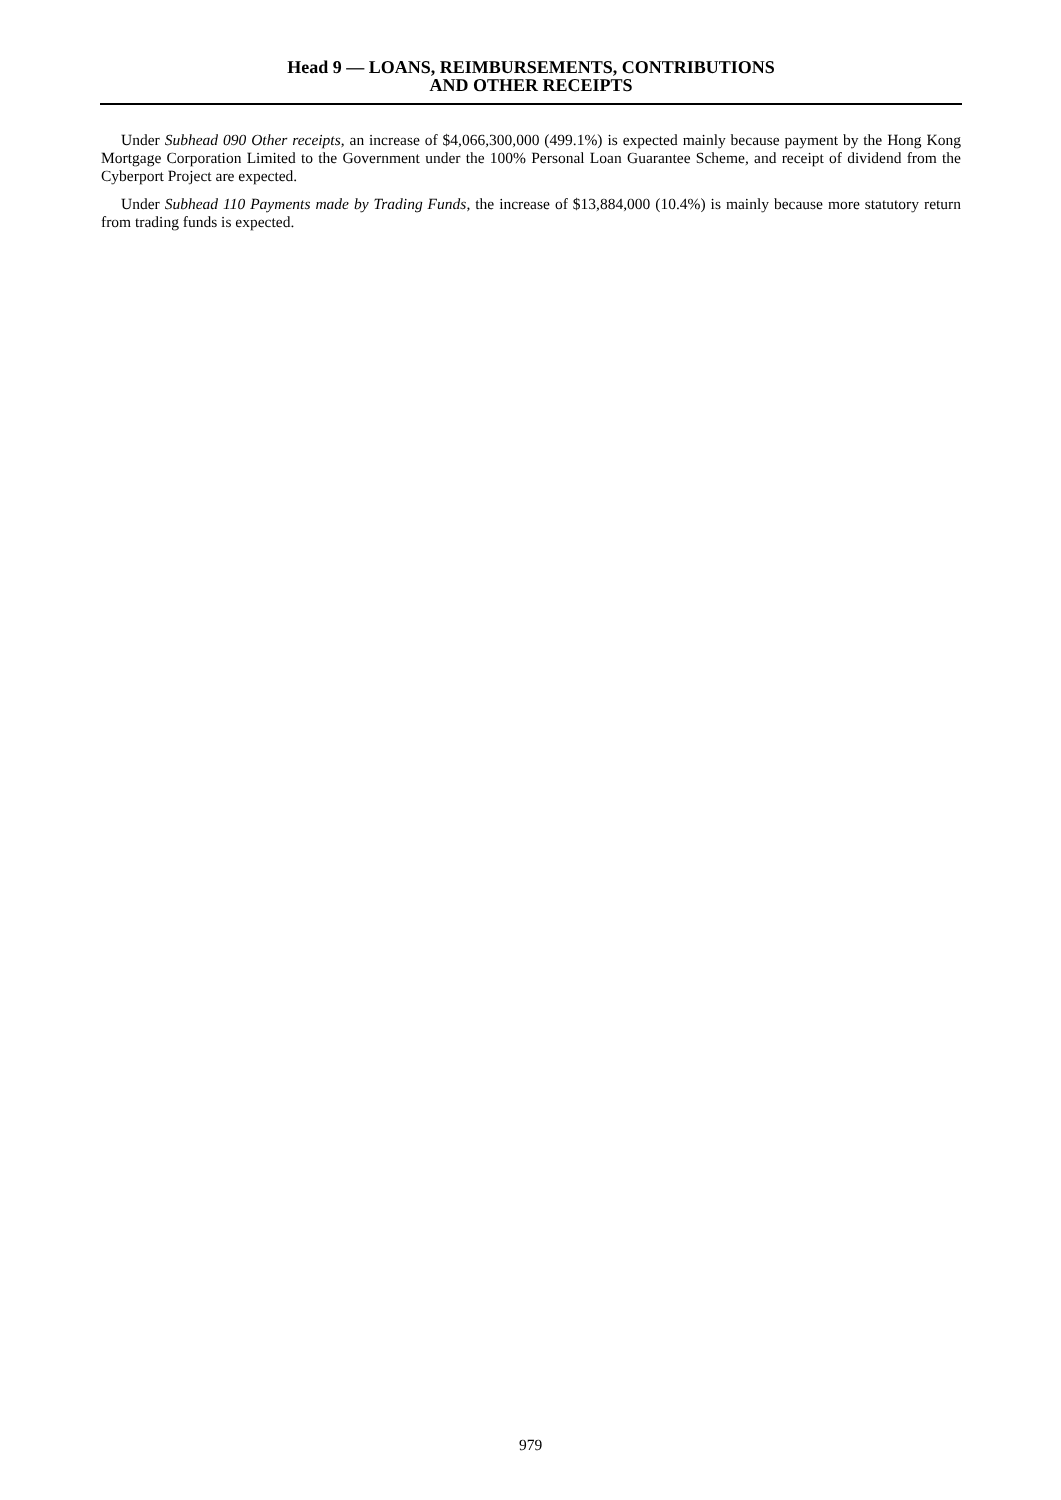Head 9 — LOANS, REIMBURSEMENTS, CONTRIBUTIONS
AND OTHER RECEIPTS
Under Subhead 090 Other receipts, an increase of $4,066,300,000 (499.1%) is expected mainly because payment by the Hong Kong Mortgage Corporation Limited to the Government under the 100% Personal Loan Guarantee Scheme, and receipt of dividend from the Cyberport Project are expected.
Under Subhead 110 Payments made by Trading Funds, the increase of $13,884,000 (10.4%) is mainly because more statutory return from trading funds is expected.
979